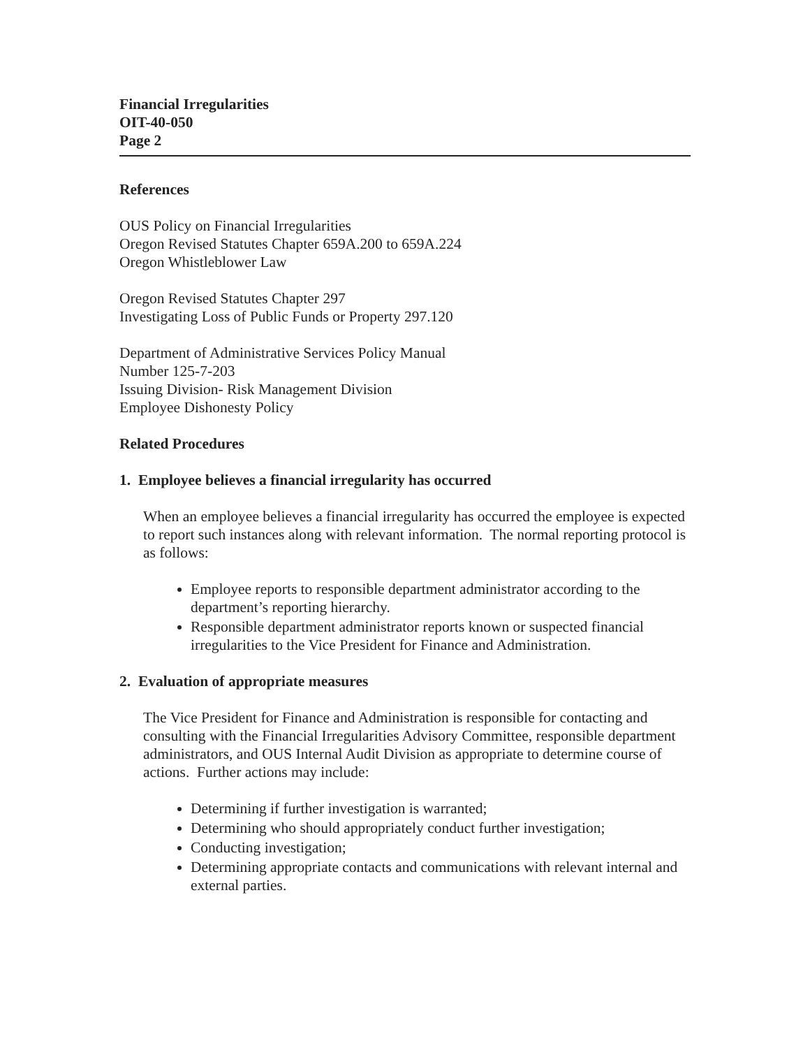Financial Irregularities
OIT-40-050
Page 2
References
OUS Policy on Financial Irregularities
Oregon Revised Statutes Chapter 659A.200 to 659A.224
Oregon Whistleblower Law
Oregon Revised Statutes Chapter 297
Investigating Loss of Public Funds or Property 297.120
Department of Administrative Services Policy Manual
Number 125-7-203
Issuing Division- Risk Management Division
Employee Dishonesty Policy
Related Procedures
1. Employee believes a financial irregularity has occurred
When an employee believes a financial irregularity has occurred the employee is expected to report such instances along with relevant information. The normal reporting protocol is as follows:
Employee reports to responsible department administrator according to the department’s reporting hierarchy.
Responsible department administrator reports known or suspected financial irregularities to the Vice President for Finance and Administration.
2. Evaluation of appropriate measures
The Vice President for Finance and Administration is responsible for contacting and consulting with the Financial Irregularities Advisory Committee, responsible department administrators, and OUS Internal Audit Division as appropriate to determine course of actions. Further actions may include:
Determining if further investigation is warranted;
Determining who should appropriately conduct further investigation;
Conducting investigation;
Determining appropriate contacts and communications with relevant internal and external parties.